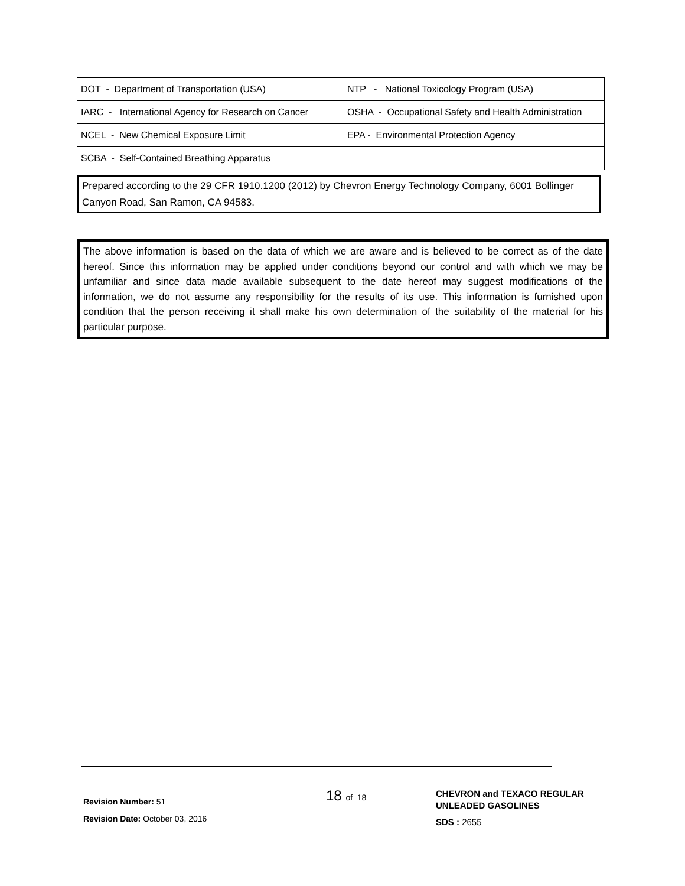| DOT - Department of Transportation (USA) | NTP - National Toxicology Program (USA) |
| IARC - International Agency for Research on Cancer | OSHA - Occupational Safety and Health Administration |
| NCEL - New Chemical Exposure Limit | EPA - Environmental Protection Agency |
| SCBA - Self-Contained Breathing Apparatus | |
Prepared according to the 29 CFR 1910.1200 (2012) by Chevron Energy Technology Company, 6001 Bollinger Canyon Road, San Ramon, CA 94583.
The above information is based on the data of which we are aware and is believed to be correct as of the date hereof. Since this information may be applied under conditions beyond our control and with which we may be unfamiliar and since data made available subsequent to the date hereof may suggest modifications of the information, we do not assume any responsibility for the results of its use. This information is furnished upon condition that the person receiving it shall make his own determination of the suitability of the material for his particular purpose.
Revision Number: 51
Revision Date: October 03, 2016
18 of 18
CHEVRON and TEXACO REGULAR
UNLEADED GASOLINES
SDS : 2655